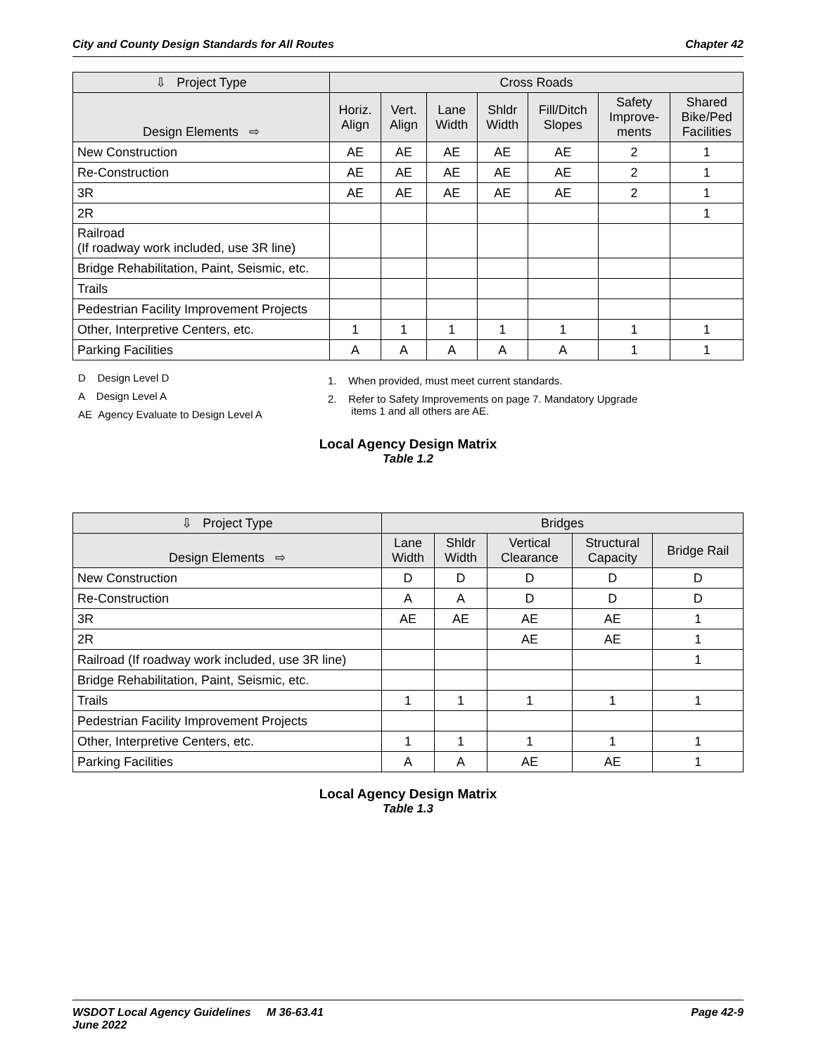City and County Design Standards for All Routes Chapter 42
| ⇩ Project Type | Cross Roads | | | | | | |
| --- | --- | --- | --- | --- | --- | --- | --- |
| Design Elements ⇨ | Horiz. Align | Vert. Align | Lane Width | Shldr Width | Fill/Ditch Slopes | Safety Improve- ments | Shared Bike/Ped Facilities |
| New Construction | AE | AE | AE | AE | AE | 2 | 1 |
| Re-Construction | AE | AE | AE | AE | AE | 2 | 1 |
| 3R | AE | AE | AE | AE | AE | 2 | 1 |
| 2R | | | | | | | 1 |
| Railroad (If roadway work included, use 3R line) | | | | | | | |
| Bridge Rehabilitation, Paint, Seismic, etc. | | | | | | | |
| Trails | | | | | | | |
| Pedestrian Facility Improvement Projects | | | | | | | |
| Other, Interpretive Centers, etc. | 1 | 1 | 1 | 1 | 1 | 1 | 1 |
| Parking Facilities | A | A | A | A | A | 1 | 1 |
D Design Level D
A Design Level A
AE Agency Evaluate to Design Level A
1. When provided, must meet current standards.
2. Refer to Safety Improvements on page 7. Mandatory Upgrade
items 1 and all others are AE.
Local Agency Design Matrix
Table 1.2
| ⇩ Project Type | Bridges | | | | |
| --- | --- | --- | --- | --- | --- |
| Design Elements ⇨ | Lane Width | Shldr Width | Vertical Clearance | Structural Capacity | Bridge Rail |
| New Construction | D | D | D | D | D |
| Re-Construction | A | A | D | D | D |
| 3R | AE | AE | AE | AE | 1 |
| 2R | | | AE | AE | 1 |
| Railroad (If roadway work included, use 3R line) | | | | | 1 |
| Bridge Rehabilitation, Paint, Seismic, etc. | | | | | |
| Trails | 1 | 1 | 1 | 1 | 1 |
| Pedestrian Facility Improvement Projects | | | | | |
| Other, Interpretive Centers, etc. | 1 | 1 | 1 | 1 | 1 |
| Parking Facilities | A | A | AE | AE | 1 |
Local Agency Design Matrix
Table 1.3
WSDOT Local Agency Guidelines M 36-63.41
June 2022 Page 42-9